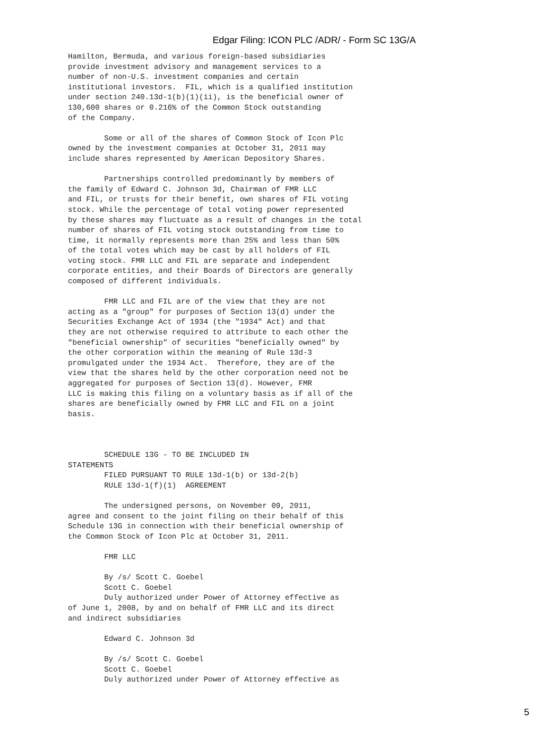Edgar Filing: ICON PLC /ADR/ - Form SC 13G/A
Hamilton, Bermuda, and various foreign-based subsidiaries
provide investment advisory and management services to a
number of non-U.S. investment companies and certain
institutional investors.  FIL, which is a qualified institution
under section 240.13d-1(b)(1)(ii), is the beneficial owner of
130,600 shares or 0.216% of the Common Stock outstanding
of the Company.

        Some or all of the shares of Common Stock of Icon Plc
owned by the investment companies at October 31, 2011 may
include shares represented by American Depository Shares.

        Partnerships controlled predominantly by members of
the family of Edward C. Johnson 3d, Chairman of FMR LLC
and FIL, or trusts for their benefit, own shares of FIL voting
stock. While the percentage of total voting power represented
by these shares may fluctuate as a result of changes in the total
number of shares of FIL voting stock outstanding from time to
time, it normally represents more than 25% and less than 50%
of the total votes which may be cast by all holders of FIL
voting stock. FMR LLC and FIL are separate and independent
corporate entities, and their Boards of Directors are generally
composed of different individuals.

        FMR LLC and FIL are of the view that they are not
acting as a "group" for purposes of Section 13(d) under the
Securities Exchange Act of 1934 (the "1934" Act) and that
they are not otherwise required to attribute to each other the
"beneficial ownership" of securities "beneficially owned" by
the other corporation within the meaning of Rule 13d-3
promulgated under the 1934 Act.  Therefore, they are of the
view that the shares held by the other corporation need not be
aggregated for purposes of Section 13(d). However, FMR
LLC is making this filing on a voluntary basis as if all of the
shares are beneficially owned by FMR LLC and FIL on a joint
basis.



        SCHEDULE 13G - TO BE INCLUDED IN
STATEMENTS
        FILED PURSUANT TO RULE 13d-1(b) or 13d-2(b)
        RULE 13d-1(f)(1)  AGREEMENT

        The undersigned persons, on November 09, 2011,
agree and consent to the joint filing on their behalf of this
Schedule 13G in connection with their beneficial ownership of
the Common Stock of Icon Plc at October 31, 2011.

        FMR LLC

        By /s/ Scott C. Goebel
        Scott C. Goebel
        Duly authorized under Power of Attorney effective as
of June 1, 2008, by and on behalf of FMR LLC and its direct
and indirect subsidiaries

        Edward C. Johnson 3d

        By /s/ Scott C. Goebel
        Scott C. Goebel
        Duly authorized under Power of Attorney effective as
5